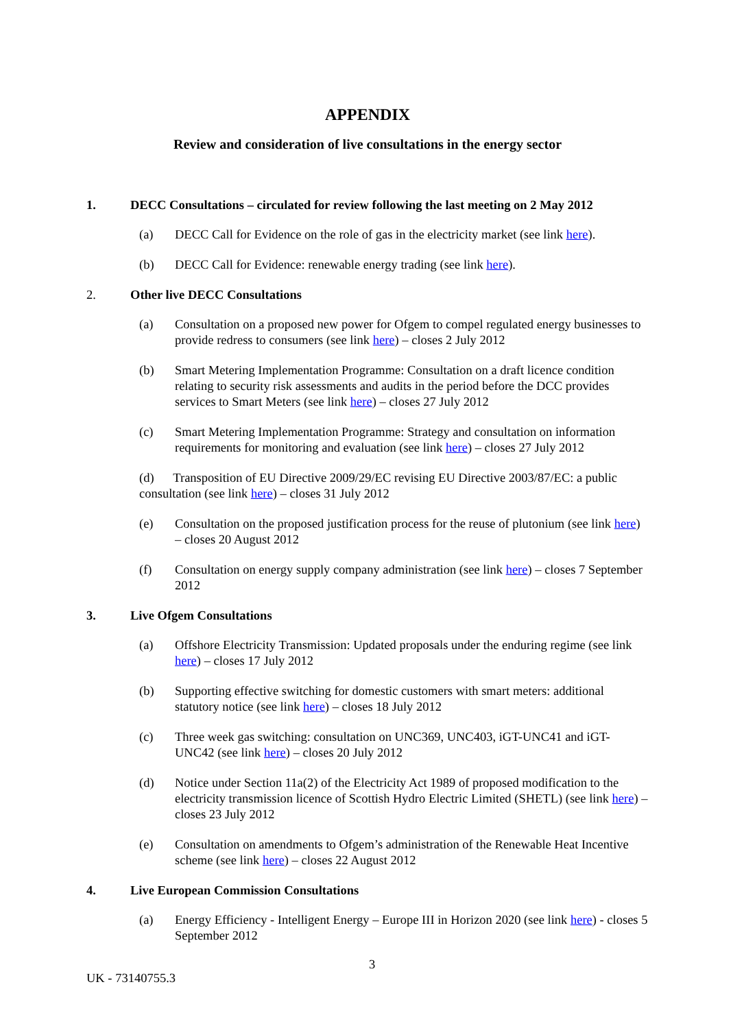APPENDIX
Review and consideration of live consultations in the energy sector
1. DECC Consultations – circulated for review following the last meeting on 2 May 2012
(a) DECC Call for Evidence on the role of gas in the electricity market (see link here).
(b) DECC Call for Evidence: renewable energy trading (see link here).
2. Other live DECC Consultations
(a) Consultation on a proposed new power for Ofgem to compel regulated energy businesses to provide redress to consumers (see link here) – closes 2 July 2012
(b) Smart Metering Implementation Programme: Consultation on a draft licence condition relating to security risk assessments and audits in the period before the DCC provides services to Smart Meters (see link here) – closes 27 July 2012
(c) Smart Metering Implementation Programme: Strategy and consultation on information requirements for monitoring and evaluation (see link here) – closes 27 July 2012
(d) Transposition of EU Directive 2009/29/EC revising EU Directive 2003/87/EC: a public consultation (see link here) – closes 31 July 2012
(e) Consultation on the proposed justification process for the reuse of plutonium (see link here) – closes 20 August 2012
(f) Consultation on energy supply company administration (see link here) – closes 7 September 2012
3. Live Ofgem Consultations
(a) Offshore Electricity Transmission: Updated proposals under the enduring regime (see link here) – closes 17 July 2012
(b) Supporting effective switching for domestic customers with smart meters: additional statutory notice (see link here) – closes 18 July 2012
(c) Three week gas switching: consultation on UNC369, UNC403, iGT-UNC41 and iGT-UNC42 (see link here) – closes 20 July 2012
(d) Notice under Section 11a(2) of the Electricity Act 1989 of proposed modification to the electricity transmission licence of Scottish Hydro Electric Limited (SHETL) (see link here) – closes 23 July 2012
(e) Consultation on amendments to Ofgem’s administration of the Renewable Heat Incentive scheme (see link here) – closes 22 August 2012
4. Live European Commission Consultations
(a) Energy Efficiency - Intelligent Energy – Europe III in Horizon 2020 (see link here) - closes 5 September 2012
3
UK - 73140755.3